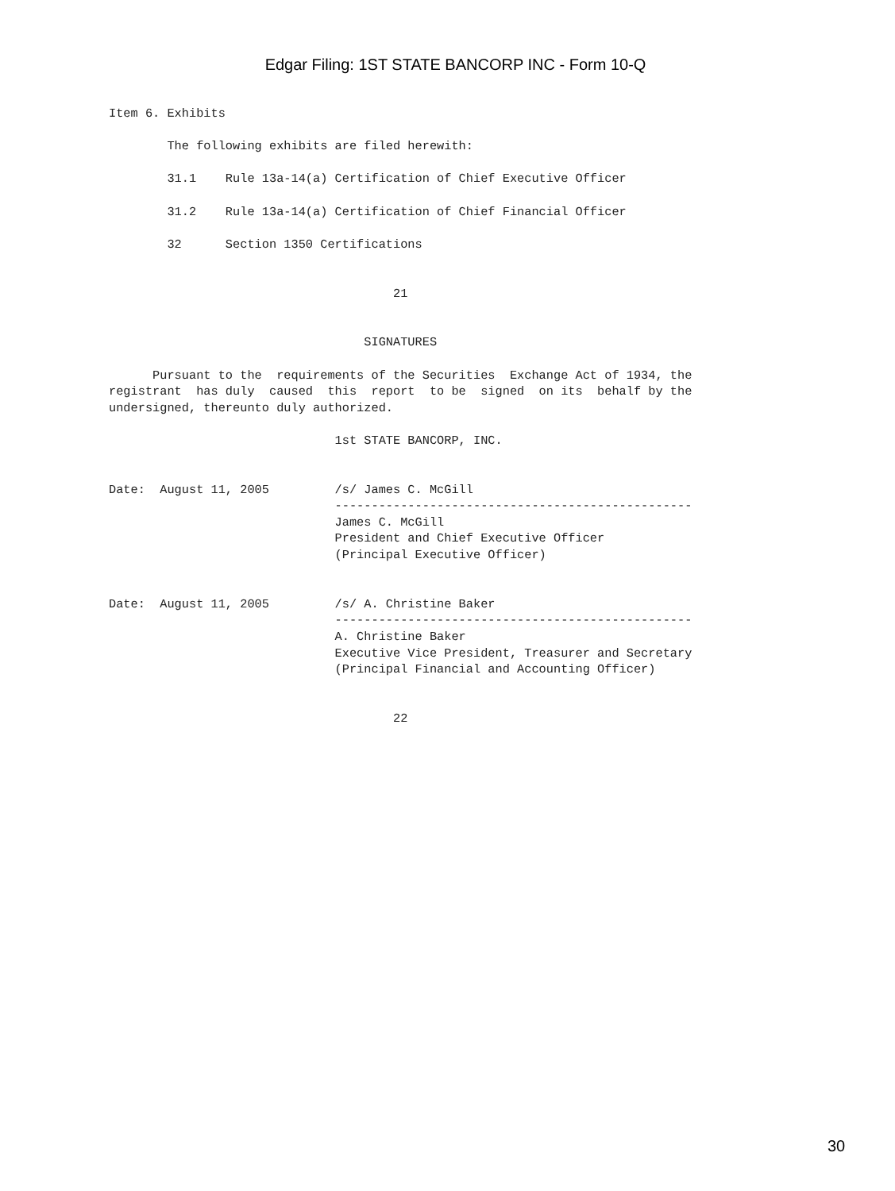Edgar Filing: 1ST STATE BANCORP INC - Form 10-Q
Item 6. Exhibits

        The following exhibits are filed herewith:

        31.1    Rule 13a-14(a) Certification of Chief Executive Officer

        31.2    Rule 13a-14(a) Certification of Chief Financial Officer

        32      Section 1350 Certifications


                                       21


                                   SIGNATURES

      Pursuant to the  requirements of the Securities  Exchange Act of 1934, the
registrant  has duly  caused  this  report  to be  signed  on its  behalf by the
undersigned, thereunto duly authorized.

                               1st STATE BANCORP, INC.


Date:  August 11, 2005         /s/ James C. McGill
                               -------------------------------------------------
                               James C. McGill
                               President and Chief Executive Officer
                               (Principal Executive Officer)


Date:  August 11, 2005         /s/ A. Christine Baker
                               -------------------------------------------------
                               A. Christine Baker
                               Executive Vice President, Treasurer and Secretary
                               (Principal Financial and Accounting Officer)


                                       22
30